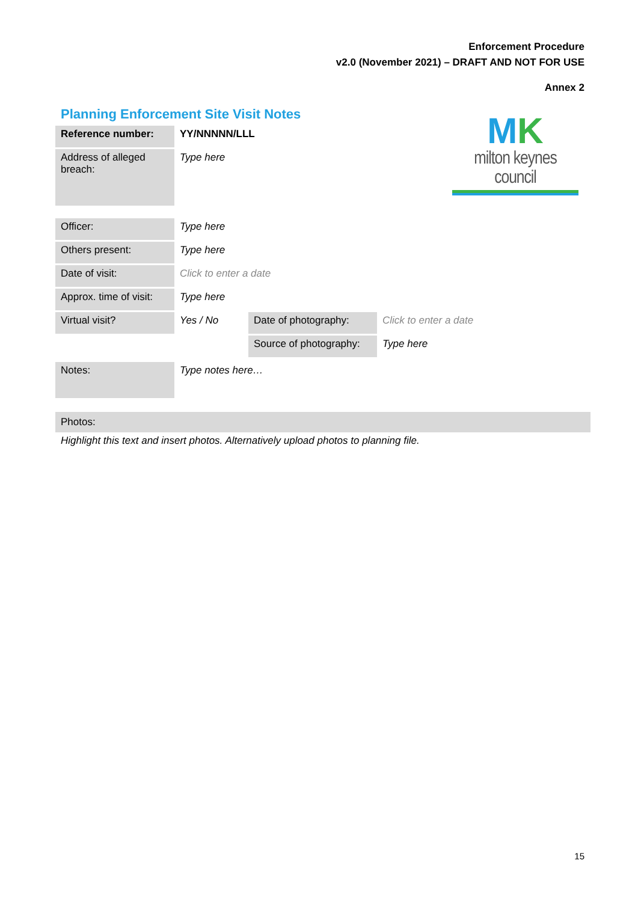Enforcement Procedure
v2.0 (November 2021) – DRAFT AND NOT FOR USE
Annex 2
Planning Enforcement Site Visit Notes
MK
milton keynes council
| Reference number: | YY/NNNNN/LLL |
| Address of alleged breach: | Type here |
| Officer: | Type here | | |
| Others present: | Type here | | |
| Date of visit: | Click to enter a date | | |
| Approx. time of visit: | Type here | | |
| Virtual visit? | Yes / No | Date of photography: | Click to enter a date |
| | | Source of photography: | Type here |
| Notes: | Type notes here… |
Photos:
Highlight this text and insert photos. Alternatively upload photos to planning file.
15